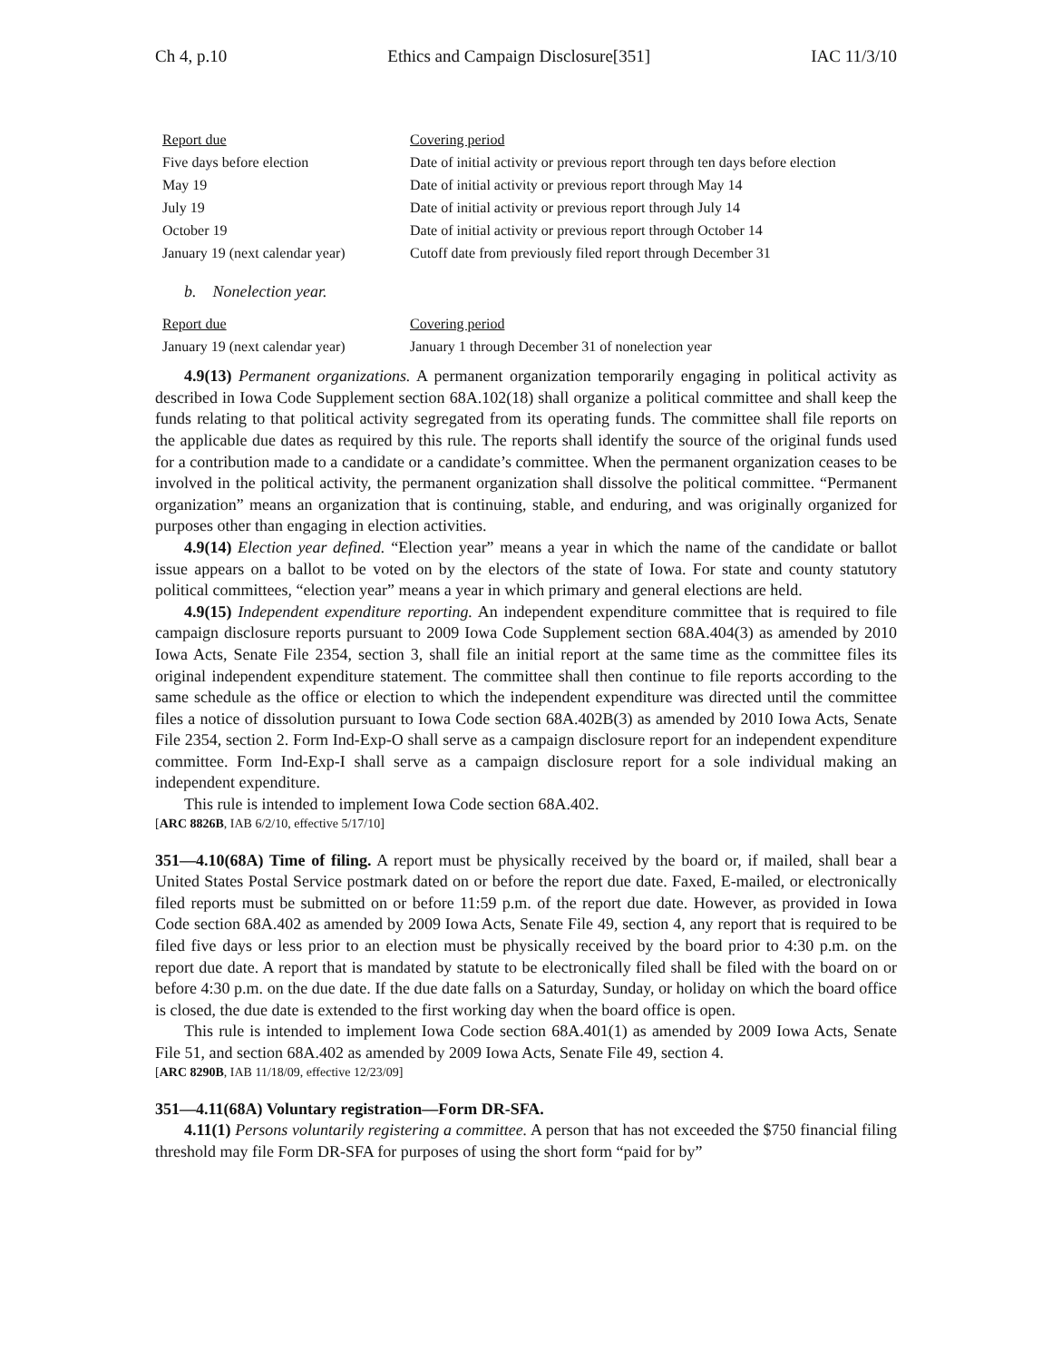Ch 4, p.10 Ethics and Campaign Disclosure[351] IAC 11/3/10
| Report due | Covering period |
| --- | --- |
| Five days before election | Date of initial activity or previous report through ten days before election |
| May 19 | Date of initial activity or previous report through May 14 |
| July 19 | Date of initial activity or previous report through July 14 |
| October 19 | Date of initial activity or previous report through October 14 |
| January 19 (next calendar year) | Cutoff date from previously filed report through December 31 |
b. Nonelection year.
| Report due | Covering period |
| --- | --- |
| January 19 (next calendar year) | January 1 through December 31 of nonelection year |
4.9(13) Permanent organizations. A permanent organization temporarily engaging in political activity as described in Iowa Code Supplement section 68A.102(18) shall organize a political committee and shall keep the funds relating to that political activity segregated from its operating funds. The committee shall file reports on the applicable due dates as required by this rule. The reports shall identify the source of the original funds used for a contribution made to a candidate or a candidate’s committee. When the permanent organization ceases to be involved in the political activity, the permanent organization shall dissolve the political committee. “Permanent organization” means an organization that is continuing, stable, and enduring, and was originally organized for purposes other than engaging in election activities.
4.9(14) Election year defined. “Election year” means a year in which the name of the candidate or ballot issue appears on a ballot to be voted on by the electors of the state of Iowa. For state and county statutory political committees, “election year” means a year in which primary and general elections are held.
4.9(15) Independent expenditure reporting. An independent expenditure committee that is required to file campaign disclosure reports pursuant to 2009 Iowa Code Supplement section 68A.404(3) as amended by 2010 Iowa Acts, Senate File 2354, section 3, shall file an initial report at the same time as the committee files its original independent expenditure statement. The committee shall then continue to file reports according to the same schedule as the office or election to which the independent expenditure was directed until the committee files a notice of dissolution pursuant to Iowa Code section 68A.402B(3) as amended by 2010 Iowa Acts, Senate File 2354, section 2. Form Ind-Exp-O shall serve as a campaign disclosure report for an independent expenditure committee. Form Ind-Exp-I shall serve as a campaign disclosure report for a sole individual making an independent expenditure.
This rule is intended to implement Iowa Code section 68A.402.
[ARC 8826B, IAB 6/2/10, effective 5/17/10]
351—4.10(68A) Time of filing. A report must be physically received by the board or, if mailed, shall bear a United States Postal Service postmark dated on or before the report due date. Faxed, E-mailed, or electronically filed reports must be submitted on or before 11:59 p.m. of the report due date. However, as provided in Iowa Code section 68A.402 as amended by 2009 Iowa Acts, Senate File 49, section 4, any report that is required to be filed five days or less prior to an election must be physically received by the board prior to 4:30 p.m. on the report due date. A report that is mandated by statute to be electronically filed shall be filed with the board on or before 4:30 p.m. on the due date. If the due date falls on a Saturday, Sunday, or holiday on which the board office is closed, the due date is extended to the first working day when the board office is open.
This rule is intended to implement Iowa Code section 68A.401(1) as amended by 2009 Iowa Acts, Senate File 51, and section 68A.402 as amended by 2009 Iowa Acts, Senate File 49, section 4.
[ARC 8290B, IAB 11/18/09, effective 12/23/09]
351—4.11(68A) Voluntary registration—Form DR-SFA.
4.11(1) Persons voluntarily registering a committee. A person that has not exceeded the $750 financial filing threshold may file Form DR-SFA for purposes of using the short form “paid for by”